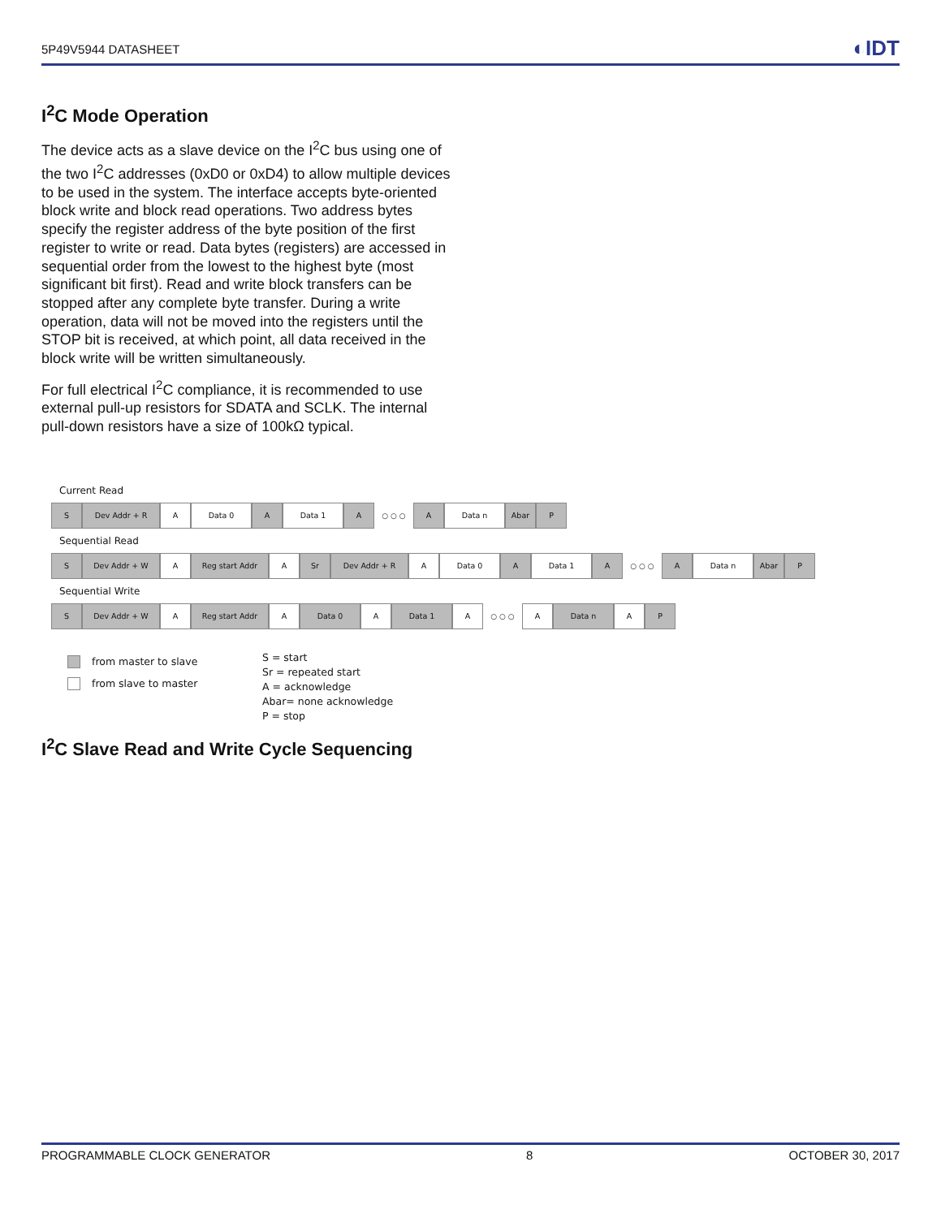5P49V5944 DATASHEET ◐IDT
I<sup>2</sup>C Mode Operation
The device acts as a slave device on the I<sup>2</sup>C bus using one of the two I<sup>2</sup>C addresses (0xD0 or 0xD4) to allow multiple devices to be used in the system. The interface accepts byte-oriented block write and block read operations. Two address bytes specify the register address of the byte position of the first register to write or read. Data bytes (registers) are accessed in sequential order from the lowest to the highest byte (most significant bit first). Read and write block transfers can be stopped after any complete byte transfer. During a write operation, data will not be moved into the registers until the STOP bit is received, at which point, all data received in the block write will be written simultaneously.
For full electrical I<sup>2</sup>C compliance, it is recommended to use external pull-up resistors for SDATA and SCLK. The internal pull-down resistors have a size of 100kΩ typical.
Current Read
S Dev Addr + R A Data 0 A Data 1 A ○ ○ ○ A Data n Abar P
Sequential Read
S Dev Addr + W A Reg start Addr A Sr Dev Addr + R A Data 0 A Data 1 A ○ ○ ○ A Data n Abar P
Sequential Write
S Dev Addr + W A Reg start Addr A Data 0 A Data 1 A ○ ○ ○ A Data n A P
from master to slave
from slave to master
S = start
Sr = repeated start
A = acknowledge
Abar= none acknowledge
P = stop
I<sup>2</sup>C Slave Read and Write Cycle Sequencing
PROGRAMMABLE CLOCK GENERATOR 8 OCTOBER 30, 2017